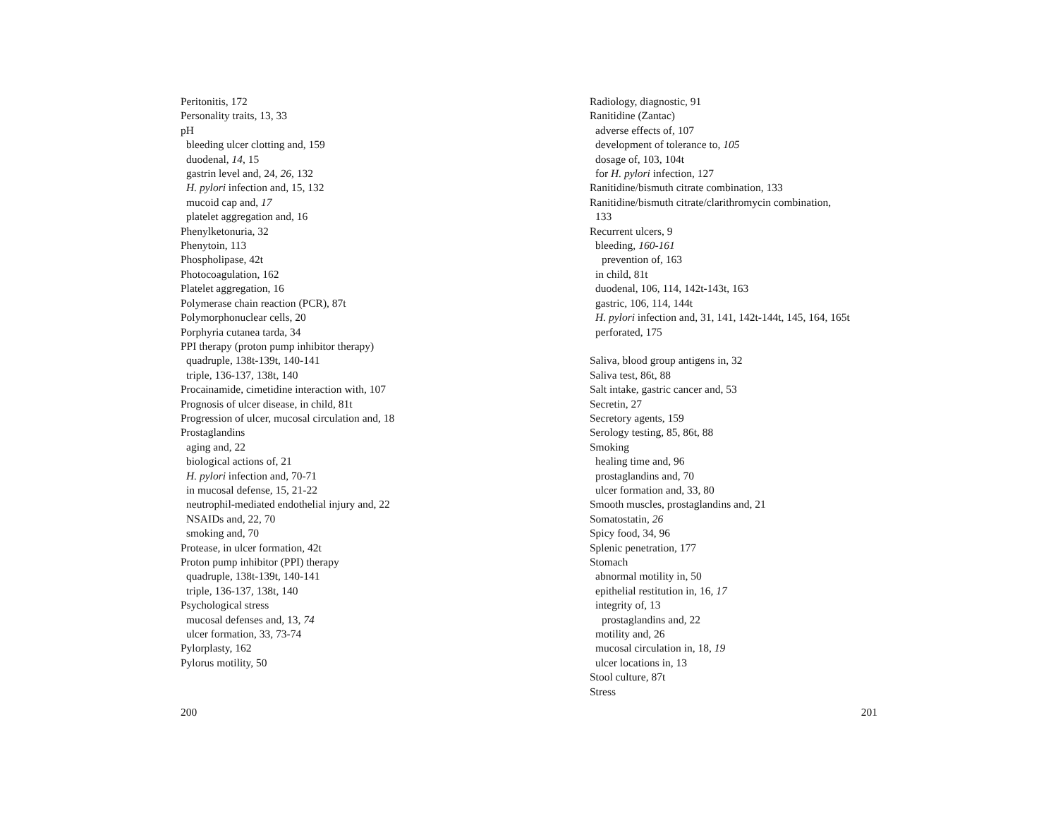Peritonitis, 172
Personality traits, 13, 33
pH
bleeding ulcer clotting and, 159
duodenal, 14, 15
gastrin level and, 24, 26, 132
H. pylori infection and, 15, 132
mucoid cap and, 17
platelet aggregation and, 16
Phenylketonuria, 32
Phenytoin, 113
Phospholipase, 42t
Photocoagulation, 162
Platelet aggregation, 16
Polymerase chain reaction (PCR), 87t
Polymorphonuclear cells, 20
Porphyria cutanea tarda, 34
PPI therapy (proton pump inhibitor therapy)
quadruple, 138t-139t, 140-141
triple, 136-137, 138t, 140
Procainamide, cimetidine interaction with, 107
Prognosis of ulcer disease, in child, 81t
Progression of ulcer, mucosal circulation and, 18
Prostaglandins
aging and, 22
biological actions of, 21
H. pylori infection and, 70-71
in mucosal defense, 15, 21-22
neutrophil-mediated endothelial injury and, 22
NSAIDs and, 22, 70
smoking and, 70
Protease, in ulcer formation, 42t
Proton pump inhibitor (PPI) therapy
quadruple, 138t-139t, 140-141
triple, 136-137, 138t, 140
Psychological stress
mucosal defenses and, 13, 74
ulcer formation, 33, 73-74
Pylorplasty, 162
Pylorus motility, 50
Radiology, diagnostic, 91
Ranitidine (Zantac)
adverse effects of, 107
development of tolerance to, 105
dosage of, 103, 104t
for H. pylori infection, 127
Ranitidine/bismuth citrate combination, 133
Ranitidine/bismuth citrate/clarithromycin combination,
133
Recurrent ulcers, 9
bleeding, 160-161
prevention of, 163
in child, 81t
duodenal, 106, 114, 142t-143t, 163
gastric, 106, 114, 144t
H. pylori infection and, 31, 141, 142t-144t, 145, 164, 165t
perforated, 175
Saliva, blood group antigens in, 32
Saliva test, 86t, 88
Salt intake, gastric cancer and, 53
Secretin, 27
Secretory agents, 159
Serology testing, 85, 86t, 88
Smoking
healing time and, 96
prostaglandins and, 70
ulcer formation and, 33, 80
Smooth muscles, prostaglandins and, 21
Somatostatin, 26
Spicy food, 34, 96
Splenic penetration, 177
Stomach
abnormal motility in, 50
epithelial restitution in, 16, 17
integrity of, 13
prostaglandins and, 22
motility and, 26
mucosal circulation in, 18, 19
ulcer locations in, 13
Stool culture, 87t
Stress
200 201